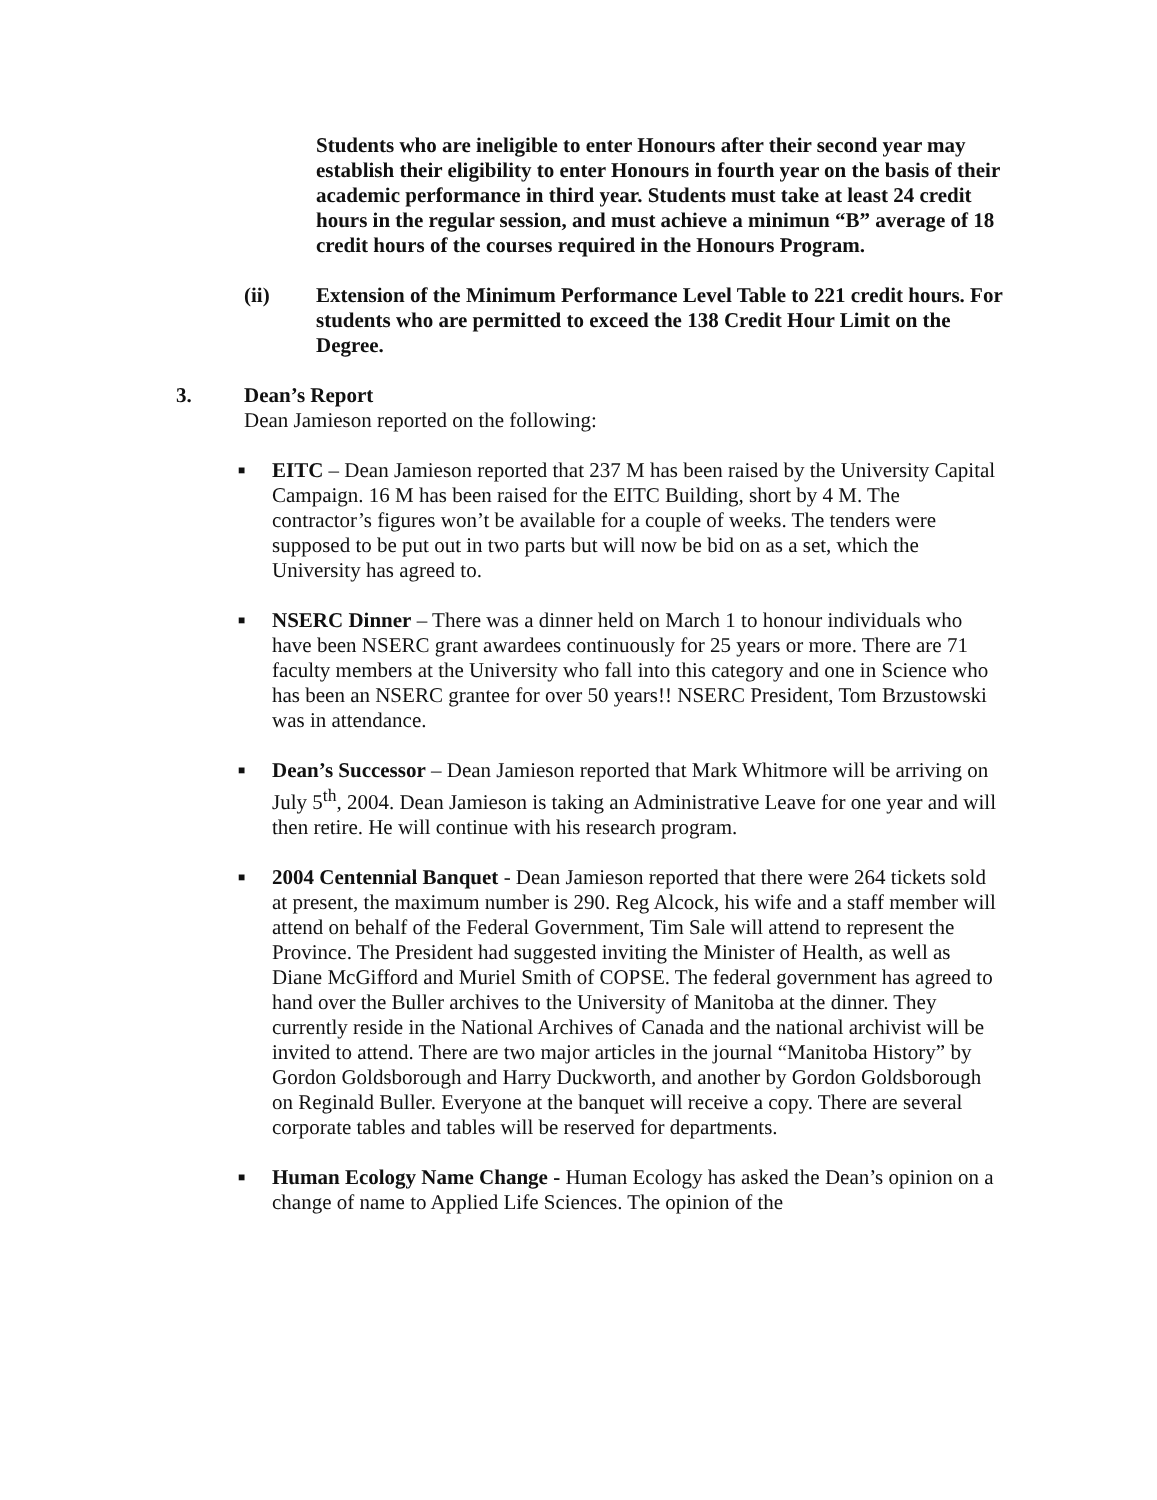Students who are ineligible to enter Honours after their second year may establish their eligibility to enter Honours in fourth year on the basis of their academic performance in third year. Students must take at least 24 credit hours in the regular session, and must achieve a minimun “B” average of 18 credit hours of the courses required in the Honours Program.
(ii) Extension of the Minimum Performance Level Table to 221 credit hours. For students who are permitted to exceed the 138 Credit Hour Limit on the Degree.
3. Dean’s Report
Dean Jamieson reported on the following:
■
EITC – Dean Jamieson reported that 237 M has been raised by the University Capital Campaign. 16 M has been raised for the EITC Building, short by 4 M. The contractor’s figures won’t be available for a couple of weeks. The tenders were supposed to be put out in two parts but will now be bid on as a set, which the University has agreed to.
■
NSERC Dinner – There was a dinner held on March 1 to honour individuals who have been NSERC grant awardees continuously for 25 years or more. There are 71 faculty members at the University who fall into this category and one in Science who has been an NSERC grantee for over 50 years!! NSERC President, Tom Brzustowski was in attendance.
■
Dean’s Successor – Dean Jamieson reported that Mark Whitmore will be arriving on July 5<sup>th</sup>, 2004. Dean Jamieson is taking an Administrative Leave for one year and will then retire. He will continue with his research program.
■
2004 Centennial Banquet - Dean Jamieson reported that there were 264 tickets sold at present, the maximum number is 290. Reg Alcock, his wife and a staff member will attend on behalf of the Federal Government, Tim Sale will attend to represent the Province. The President had suggested inviting the Minister of Health, as well as Diane McGifford and Muriel Smith of COPSE. The federal government has agreed to hand over the Buller archives to the University of Manitoba at the dinner. They currently reside in the National Archives of Canada and the national archivist will be invited to attend. There are two major articles in the journal “Manitoba History” by Gordon Goldsborough and Harry Duckworth, and another by Gordon Goldsborough on Reginald Buller. Everyone at the banquet will receive a copy. There are several corporate tables and tables will be reserved for departments.
■
Human Ecology Name Change - Human Ecology has asked the Dean’s opinion on a change of name to Applied Life Sciences. The opinion of the